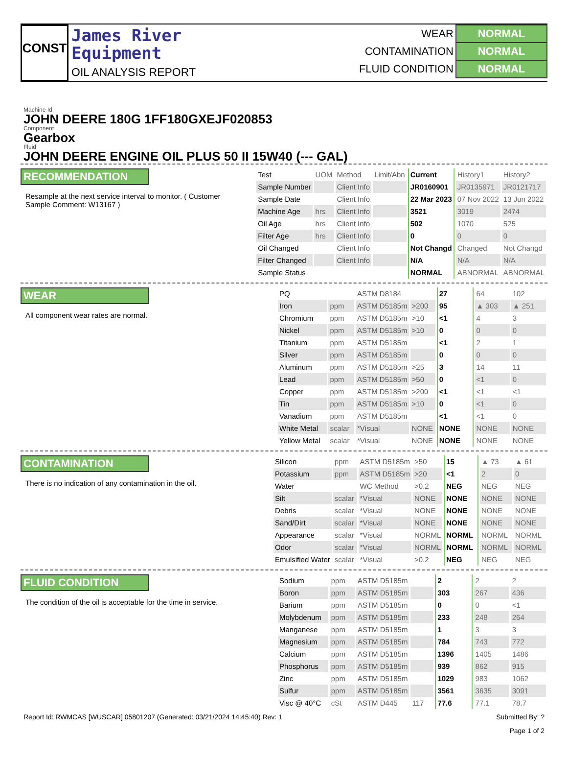CONST
James River
Equipment
OIL ANALYSIS REPORT
| WEAR | NORMAL |
| CONTAMINATION | NORMAL |
| FLUID CONDITION | NORMAL |
Machine Id
JOHN DEERE 180G 1FF180GXEJF020853
Component
Gearbox
Fluid
JOHN DEERE ENGINE OIL PLUS 50 II 15W40 (--- GAL)
RECOMMENDATION
Resample at the next service interval to monitor. ( Customer Sample Comment: W13167 )
| Test | UOM | Method | Limit/Abn | Current | History1 | History2 |
| --- | --- | --- | --- | --- | --- | --- |
| Sample Number | | Client Info | | JR0160901 | JR0135971 | JR0121717 |
| Sample Date | | Client Info | | 22 Mar 2023 | 07 Nov 2022 | 13 Jun 2022 |
| Machine Age | hrs | Client Info | | 3521 | 3019 | 2474 |
| Oil Age | hrs | Client Info | | 502 | 1070 | 525 |
| Filter Age | hrs | Client Info | | 0 | 0 | 0 |
| Oil Changed | | Client Info | | Not Changd | Changed | Not Changd |
| Filter Changed | | Client Info | | N/A | N/A | N/A |
| Sample Status | | | | NORMAL | ABNORMAL | ABNORMAL |
WEAR
All component wear rates are normal.
| PQ | | ASTM D8184 | | 27 | 64 | 102 |
| Iron | ppm | ASTM D5185m | >200 | 95 | ▲ 303 | ▲ 251 |
| Chromium | ppm | ASTM D5185m | >10 | <1 | 4 | 3 |
| Nickel | ppm | ASTM D5185m | >10 | 0 | 0 | 0 |
| Titanium | ppm | ASTM D5185m | | <1 | 2 | 1 |
| Silver | ppm | ASTM D5185m | | 0 | 0 | 0 |
| Aluminum | ppm | ASTM D5185m | >25 | 3 | 14 | 11 |
| Lead | ppm | ASTM D5185m | >50 | 0 | <1 | 0 |
| Copper | ppm | ASTM D5185m | >200 | <1 | <1 | <1 |
| Tin | ppm | ASTM D5185m | >10 | 0 | <1 | 0 |
| Vanadium | ppm | ASTM D5185m | | <1 | <1 | 0 |
| White Metal | scalar | *Visual | NONE | NONE | NONE | NONE |
| Yellow Metal | scalar | *Visual | NONE | NONE | NONE | NONE |
CONTAMINATION
There is no indication of any contamination in the oil.
| Silicon | ppm | ASTM D5185m | >50 | 15 | ▲ 73 | ▲ 61 |
| Potassium | ppm | ASTM D5185m | >20 | <1 | 2 | 0 |
| Water | | WC Method | >0.2 | NEG | NEG | NEG |
| Silt | scalar | *Visual | NONE | NONE | NONE | NONE |
| Debris | scalar | *Visual | NONE | NONE | NONE | NONE |
| Sand/Dirt | scalar | *Visual | NONE | NONE | NONE | NONE |
| Appearance | scalar | *Visual | NORML | NORML | NORML | NORML |
| Odor | scalar | *Visual | NORML | NORML | NORML | NORML |
| Emulsified Water | scalar | *Visual | >0.2 | NEG | NEG | NEG |
FLUID CONDITION
The condition of the oil is acceptable for the time in service.
| Sodium | ppm | ASTM D5185m | | 2 | 2 | 2 |
| Boron | ppm | ASTM D5185m | | 303 | 267 | 436 |
| Barium | ppm | ASTM D5185m | | 0 | 0 | <1 |
| Molybdenum | ppm | ASTM D5185m | | 233 | 248 | 264 |
| Manganese | ppm | ASTM D5185m | | 1 | 3 | 3 |
| Magnesium | ppm | ASTM D5185m | | 784 | 743 | 772 |
| Calcium | ppm | ASTM D5185m | | 1396 | 1405 | 1486 |
| Phosphorus | ppm | ASTM D5185m | | 939 | 862 | 915 |
| Zinc | ppm | ASTM D5185m | | 1029 | 983 | 1062 |
| Sulfur | ppm | ASTM D5185m | | 3561 | 3635 | 3091 |
| Visc @ 40°C | cSt | ASTM D445 | 117 | 77.6 | 77.1 | 78.7 |
Report Id: RWMCAS [WUSCAR] 05801207 (Generated: 03/21/2024 14:45:40) Rev: 1 Submitted By: ?
Page 1 of 2